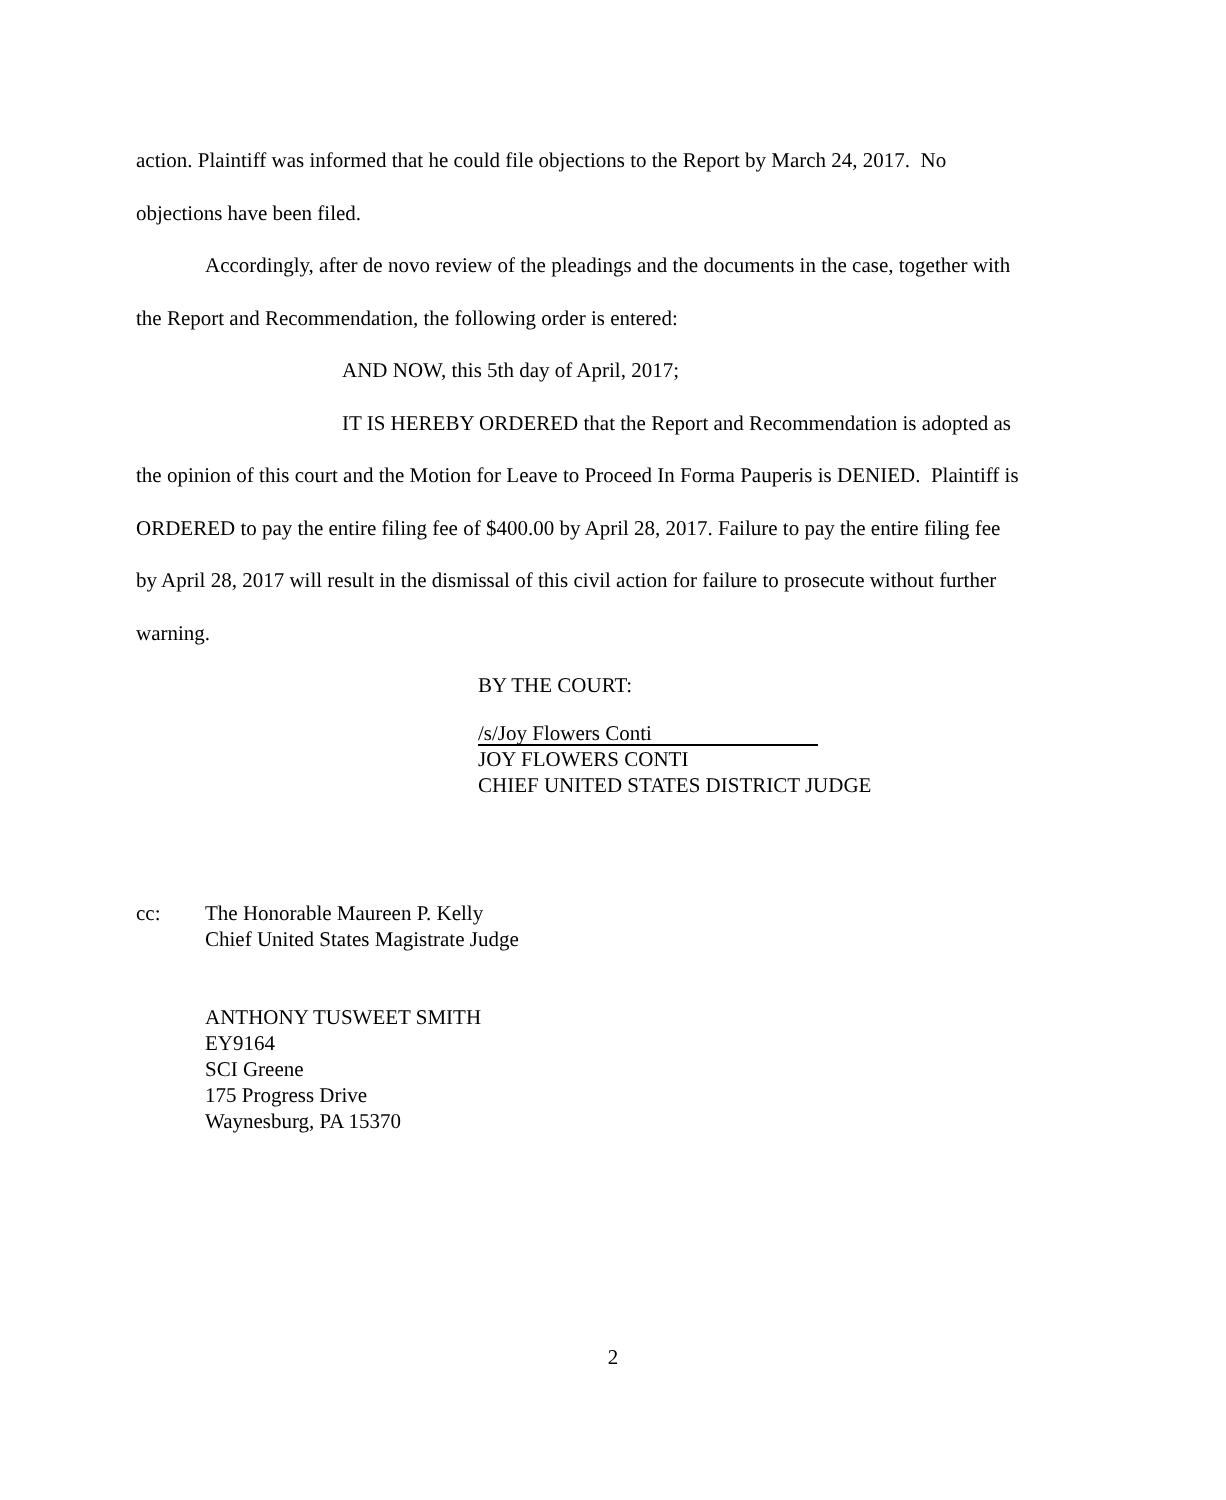action. Plaintiff was informed that he could file objections to the Report by March 24, 2017. No objections have been filed.
Accordingly, after de novo review of the pleadings and the documents in the case, together with the Report and Recommendation, the following order is entered:
AND NOW, this 5th day of April, 2017;
IT IS HEREBY ORDERED that the Report and Recommendation is adopted as the opinion of this court and the Motion for Leave to Proceed In Forma Pauperis is DENIED. Plaintiff is ORDERED to pay the entire filing fee of $400.00 by April 28, 2017. Failure to pay the entire filing fee by April 28, 2017 will result in the dismissal of this civil action for failure to prosecute without further warning.
BY THE COURT:
/s/Joy Flowers Conti
JOY FLOWERS CONTI
CHIEF UNITED STATES DISTRICT JUDGE
cc: The Honorable Maureen P. Kelly
Chief United States Magistrate Judge
ANTHONY TUSWEET SMITH
EY9164
SCI Greene
175 Progress Drive
Waynesburg, PA 15370
2